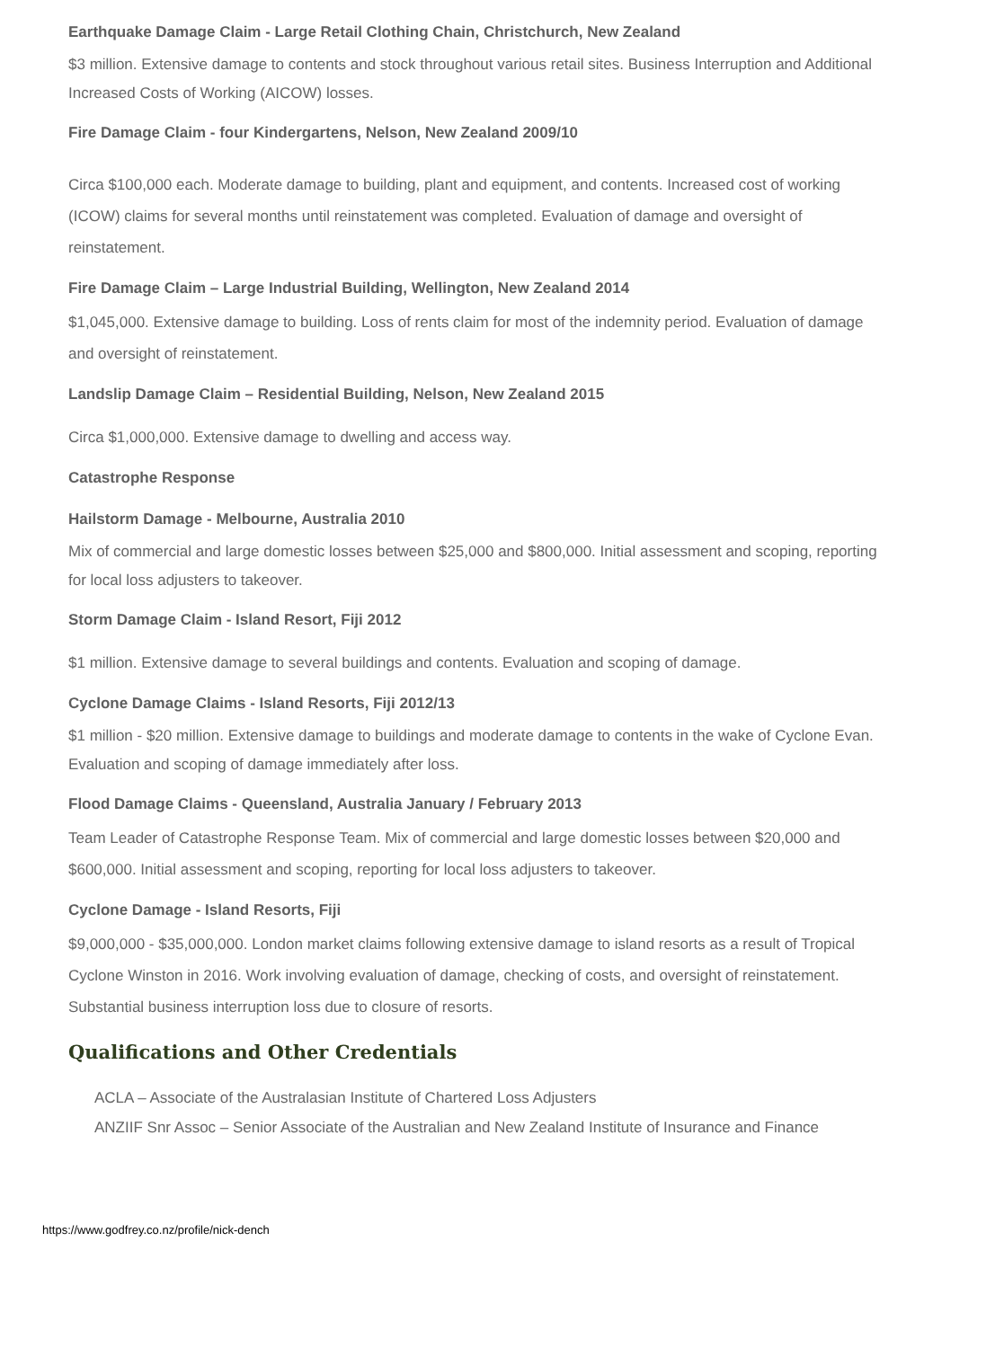Earthquake Damage Claim - Large Retail Clothing Chain, Christchurch, New Zealand
$3 million. Extensive damage to contents and stock throughout various retail sites. Business Interruption and Additional Increased Costs of Working (AICOW) losses.
Fire Damage Claim - four Kindergartens, Nelson, New Zealand 2009/10
Circa $100,000 each. Moderate damage to building, plant and equipment, and contents. Increased cost of working (ICOW) claims for several months until reinstatement was completed. Evaluation of damage and oversight of reinstatement.
Fire Damage Claim – Large Industrial Building, Wellington, New Zealand 2014
$1,045,000. Extensive damage to building. Loss of rents claim for most of the indemnity period. Evaluation of damage and oversight of reinstatement.
Landslip Damage Claim – Residential Building, Nelson, New Zealand 2015
Circa $1,000,000. Extensive damage to dwelling and access way.
Catastrophe Response
Hailstorm Damage - Melbourne, Australia 2010
Mix of commercial and large domestic losses between $25,000 and $800,000. Initial assessment and scoping, reporting for local loss adjusters to takeover.
Storm Damage Claim - Island Resort, Fiji 2012
$1 million. Extensive damage to several buildings and contents. Evaluation and scoping of damage.
Cyclone Damage Claims - Island Resorts, Fiji 2012/13
$1 million - $20 million. Extensive damage to buildings and moderate damage to contents in the wake of Cyclone Evan. Evaluation and scoping of damage immediately after loss.
Flood Damage Claims - Queensland, Australia January / February 2013
Team Leader of Catastrophe Response Team. Mix of commercial and large domestic losses between $20,000 and $600,000. Initial assessment and scoping, reporting for local loss adjusters to takeover.
Cyclone Damage - Island Resorts, Fiji
$9,000,000 - $35,000,000. London market claims following extensive damage to island resorts as a result of Tropical Cyclone Winston in 2016. Work involving evaluation of damage, checking of costs, and oversight of reinstatement. Substantial business interruption loss due to closure of resorts.
Qualifications and Other Credentials
ACLA – Associate of the Australasian Institute of Chartered Loss Adjusters
ANZIIF Snr Assoc – Senior Associate of the Australian and New Zealand Institute of Insurance and Finance
https://www.godfrey.co.nz/profile/nick-dench